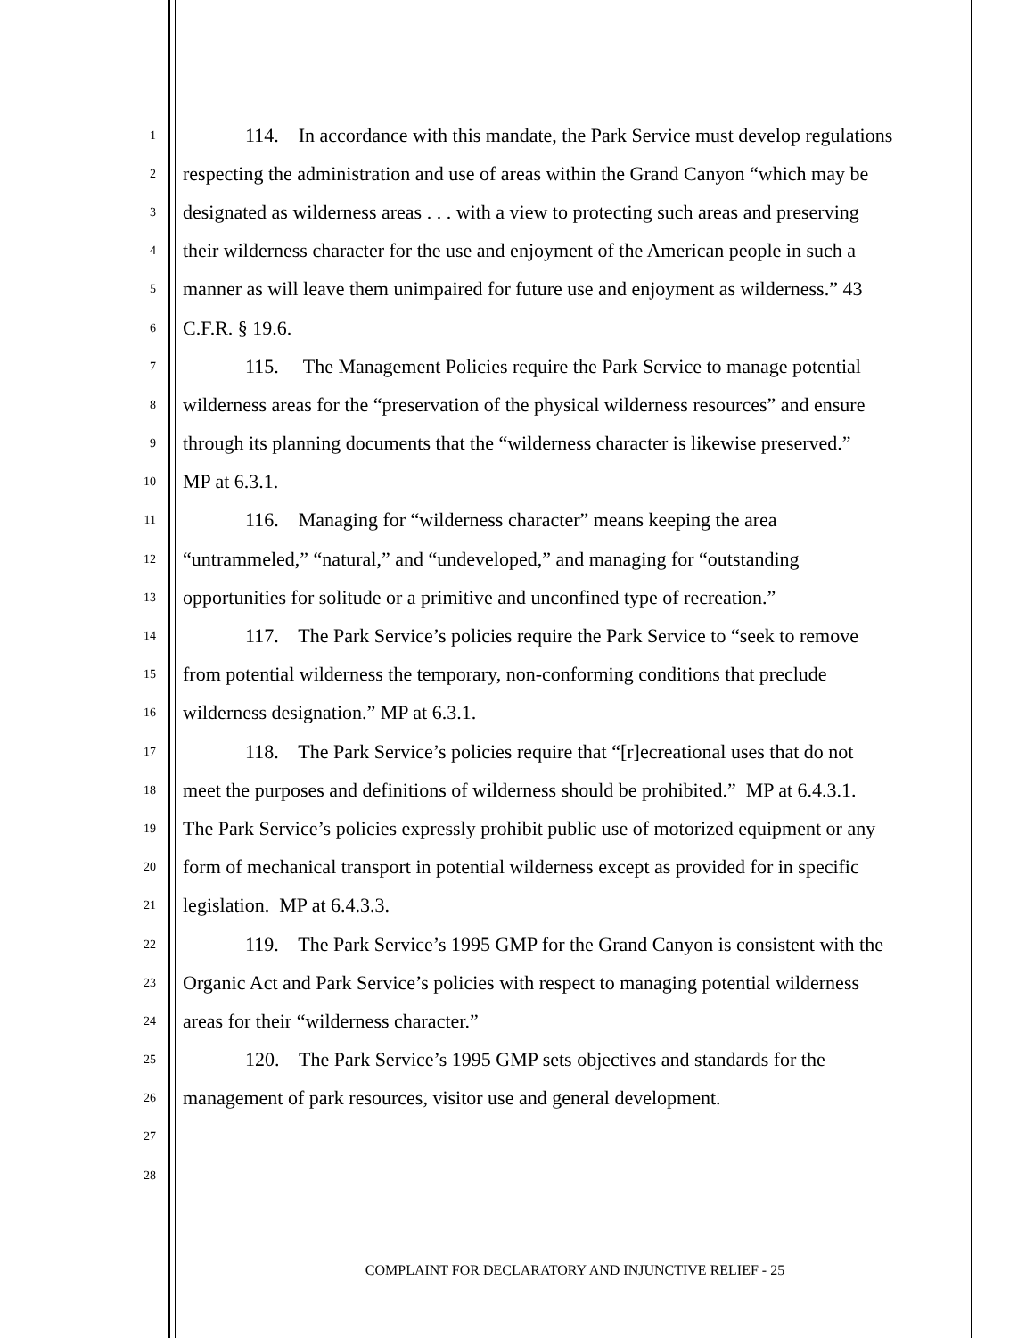1 114. In accordance with this mandate, the Park Service must develop regulations
2 respecting the administration and use of areas within the Grand Canyon “which may be
3 designated as wilderness areas . . . with a view to protecting such areas and preserving
4 their wilderness character for the use and enjoyment of the American people in such a
5 manner as will leave them unimpaired for future use and enjoyment as wilderness.” 43
6 C.F.R. § 19.6.
7 115. The Management Policies require the Park Service to manage potential
8 wilderness areas for the “preservation of the physical wilderness resources” and ensure
9 through its planning documents that the “wilderness character is likewise preserved.”
10 MP at 6.3.1.
11 116. Managing for “wilderness character” means keeping the area
12 “untrammeled,” “natural,” and “undeveloped,” and managing for “outstanding
13 opportunities for solitude or a primitive and unconfined type of recreation.”
14 117. The Park Service’s policies require the Park Service to “seek to remove
15 from potential wilderness the temporary, non-conforming conditions that preclude
16 wilderness designation.” MP at 6.3.1.
17 118. The Park Service’s policies require that “[r]ecreational uses that do not
18 meet the purposes and definitions of wilderness should be prohibited.” MP at 6.4.3.1.
19 The Park Service’s policies expressly prohibit public use of motorized equipment or any
20 form of mechanical transport in potential wilderness except as provided for in specific
21 legislation. MP at 6.4.3.3.
22 119. The Park Service’s 1995 GMP for the Grand Canyon is consistent with the
23 Organic Act and Park Service’s policies with respect to managing potential wilderness
24 areas for their “wilderness character.”
25 120. The Park Service’s 1995 GMP sets objectives and standards for the
26 management of park resources, visitor use and general development.
27
28
COMPLAINT FOR DECLARATORY AND INJUNCTIVE RELIEF - 25